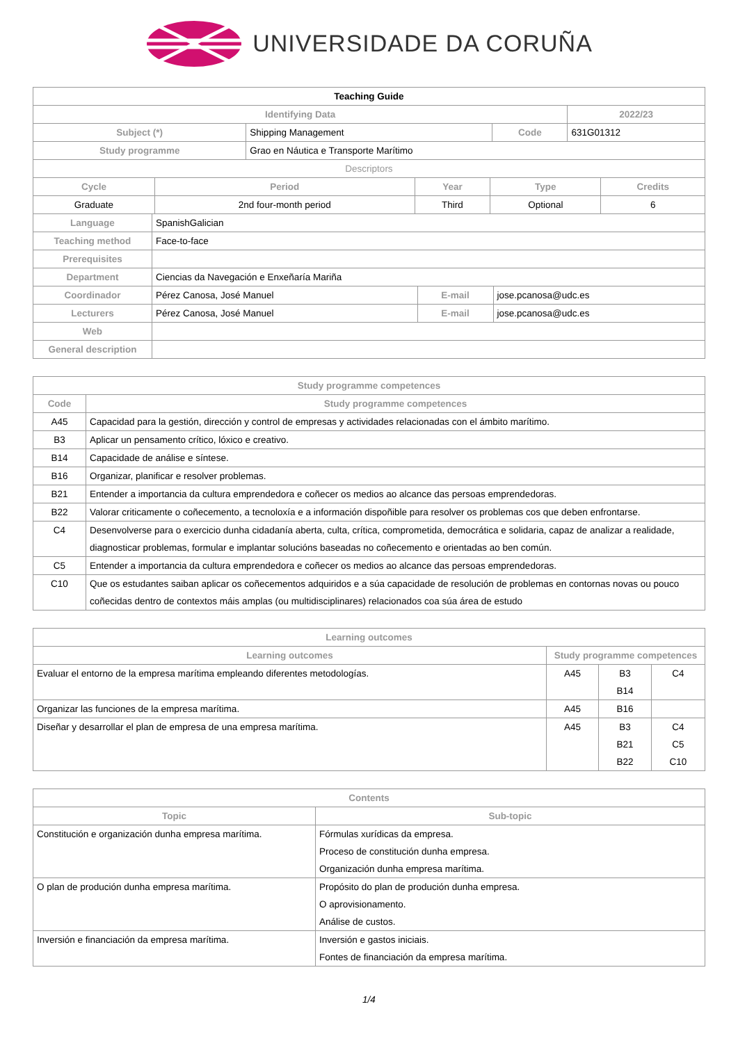UNIVERSIDADE DA CORUÑA
| Teaching Guide | | | |
| --- | --- | --- | --- |
| Identifying Data | | | 2022/23 |
| Subject (*) | Shipping Management | Code | 631G01312 |
| Study programme | Grao en Náutica e Transporte Marítimo | | |
| Descriptors | | | |
| Cycle | Period | Year | Type | Credits |
| --- | --- | --- | --- | --- |
| Graduate | 2nd four-month period | Third | Optional | 6 |
| Language | SpanishGalician | | |
| Teaching method | Face-to-face | | |
| Prerequisites | | | |
| Department | Ciencias da Navegación e Enxeñaría Mariña | | |
| Coordinador | Pérez Canosa, José Manuel | E-mail | jose.pcanosa@udc.es |
| Lecturers | Pérez Canosa, José Manuel | E-mail | jose.pcanosa@udc.es |
| Web | | | |
| General description | | | |
| Study programme competences | |
| --- | --- |
| Code | Study programme competences |
| A45 | Capacidad para la gestión, dirección y control de empresas y actividades relacionadas con el ámbito marítimo. |
| B3 | Aplicar un pensamento crítico, lóxico e creativo. |
| B14 | Capacidade de análise e síntese. |
| B16 | Organizar, planificar e resolver problemas. |
| B21 | Entender a importancia da cultura emprendedora e coñecer os medios ao alcance das persoas emprendedoras. |
| B22 | Valorar criticamente o coñecemento, a tecnoloxía e a información dispoñible para resolver os problemas cos que deben enfrontarse. |
| C4 | Desenvolverse para o exercicio dunha cidadanía aberta, culta, crítica, comprometida, democrática e solidaria, capaz de analizar a realidade, diagnosticar problemas, formular e implantar solucións baseadas no coñecemento e orientadas ao ben común. |
| C5 | Entender a importancia da cultura emprendedora e coñecer os medios ao alcance das persoas emprendedoras. |
| C10 | Que os estudantes saiban aplicar os coñecementos adquiridos e a súa capacidade de resolución de problemas en contornas novas ou pouco coñecidas dentro de contextos máis amplas (ou multidisciplinares) relacionados coa súa área de estudo |
| Learning outcomes | | | |
| --- | --- | --- | --- |
| Learning outcomes | Study programme competences | | |
| Evaluar el entorno de la empresa marítima empleando diferentes metodologías. | A45 | B3 B14 | C4 |
| Organizar las funciones de la empresa marítima. | A45 | B16 | |
| Diseñar y desarrollar el plan de empresa de una empresa marítima. | A45 | B3 B21 B22 | C4 C5 C10 |
| Contents | |
| --- | --- |
| Topic | Sub-topic |
| Constitución e organización dunha empresa marítima. | Fórmulas xurídicas da empresa. Proceso de constitución dunha empresa. Organización dunha empresa marítima. |
| O plan de produción dunha empresa marítima. | Propósito do plan de produción dunha empresa. O aprovisionamento. Análise de custos. |
| Inversión e financiación da empresa marítima. | Inversión e gastos iniciais. Fontes de financiación da empresa marítima. |
1/4